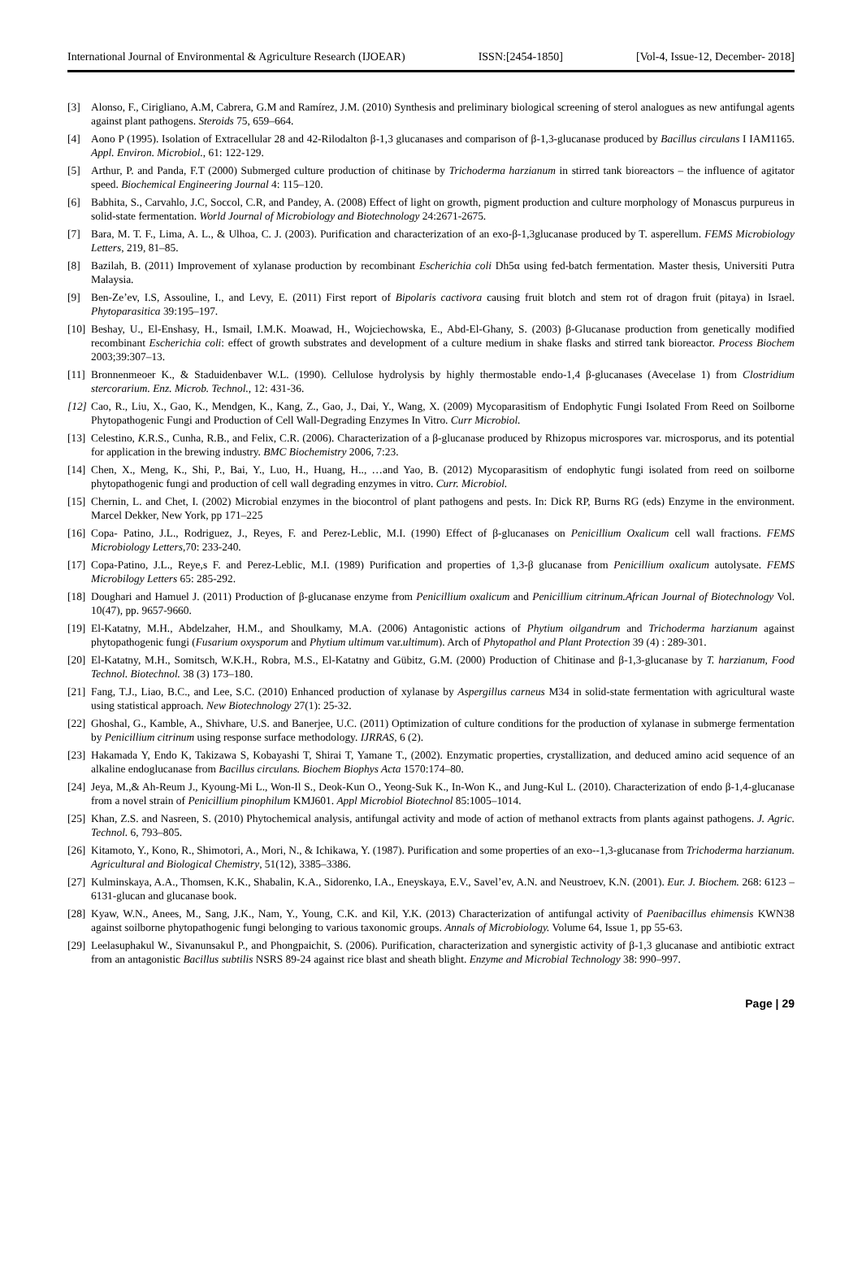International Journal of Environmental & Agriculture Research (IJOEAR) ISSN:[2454-1850] [Vol-4, Issue-12, December- 2018]
[3] Alonso, F., Cirigliano, A.M, Cabrera, G.M and Ramírez, J.M. (2010) Synthesis and preliminary biological screening of sterol analogues as new antifungal agents against plant pathogens. Steroids 75, 659–664.
[4] Aono P (1995). Isolation of Extracellular 28 and 42-Rilodalton β-1,3 glucanases and comparison of β-1,3-glucanase produced by Bacillus circulans I IAM1165. Appl. Environ. Microbiol., 61: 122-129.
[5] Arthur, P. and Panda, F.T (2000) Submerged culture production of chitinase by Trichoderma harzianum in stirred tank bioreactors – the influence of agitator speed. Biochemical Engineering Journal 4: 115–120.
[6] Babhita, S., Carvahlo, J.C, Soccol, C.R, and Pandey, A. (2008) Effect of light on growth, pigment production and culture morphology of Monascus purpureus in solid-state fermentation. World Journal of Microbiology and Biotechnology 24:2671-2675.
[7] Bara, M. T. F., Lima, A. L., & Ulhoa, C. J. (2003). Purification and characterization of an exo-β-1,3glucanase produced by T. asperellum. FEMS Microbiology Letters, 219, 81–85.
[8] Bazilah, B. (2011) Improvement of xylanase production by recombinant Escherichia coli Dh5α using fed-batch fermentation. Master thesis, Universiti Putra Malaysia.
[9] Ben-Ze’ev, I.S, Assouline, I., and Levy, E. (2011) First report of Bipolaris cactivora causing fruit blotch and stem rot of dragon fruit (pitaya) in Israel. Phytoparasitica 39:195–197.
[10] Beshay, U., El-Enshasy, H., Ismail, I.M.K. Moawad, H., Wojciechowska, E., Abd-El-Ghany, S. (2003) β-Glucanase production from genetically modified recombinant Escherichia coli: effect of growth substrates and development of a culture medium in shake flasks and stirred tank bioreactor. Process Biochem 2003;39:307–13.
[11] Bronnenmeoer K., & Staduidenbaver W.L. (1990). Cellulose hydrolysis by highly thermostable endo-1,4 β-glucanases (Avecelase 1) from Clostridium stercorarium. Enz. Microb. Technol., 12: 431-36.
[12] Cao, R., Liu, X., Gao, K., Mendgen, K., Kang, Z., Gao, J., Dai, Y., Wang, X. (2009) Mycoparasitism of Endophytic Fungi Isolated From Reed on Soilborne Phytopathogenic Fungi and Production of Cell Wall-Degrading Enzymes In Vitro. Curr Microbiol.
[13] Celestino, K.R.S., Cunha, R.B., and Felix, C.R. (2006). Characterization of a β-glucanase produced by Rhizopus microspores var. microsporus, and its potential for application in the brewing industry. BMC Biochemistry 2006, 7:23.
[14] Chen, X., Meng, K., Shi, P., Bai, Y., Luo, H., Huang, H.., …and Yao, B. (2012) Mycoparasitism of endophytic fungi isolated from reed on soilborne phytopathogenic fungi and production of cell wall degrading enzymes in vitro. Curr. Microbiol.
[15] Chernin, L. and Chet, I. (2002) Microbial enzymes in the biocontrol of plant pathogens and pests. In: Dick RP, Burns RG (eds) Enzyme in the environment. Marcel Dekker, New York, pp 171–225
[16] Copa- Patino, J.L., Rodriguez, J., Reyes, F. and Perez-Leblic, M.I. (1990) Effect of β-glucanases on Penicillium Oxalicum cell wall fractions. FEMS Microbiology Letters,70: 233-240.
[17] Copa-Patino, J.L., Reye,s F. and Perez-Leblic, M.I. (1989) Purification and properties of 1,3-β glucanase from Penicillium oxalicum autolysate. FEMS Microbilogy Letters 65: 285-292.
[18] Doughari and Hamuel J. (2011) Production of β-glucanase enzyme from Penicillium oxalicum and Penicillium citrinum.African Journal of Biotechnology Vol. 10(47), pp. 9657-9660.
[19] El-Katatny, M.H., Abdelzaher, H.M., and Shoulkamy, M.A. (2006) Antagonistic actions of Phytium oilgandrum and Trichoderma harzianum against phytopathogenic fungi (Fusarium oxysporum and Phytium ultimum var.ultimum). Arch of Phytopathol and Plant Protection 39 (4) : 289-301.
[20] El-Katatny, M.H., Somitsch, W.K.H., Robra, M.S., El-Katatny and Gübitz, G.M. (2000) Production of Chitinase and β-1,3-glucanase by T. harzianum, Food Technol. Biotechnol. 38 (3) 173–180.
[21] Fang, T.J., Liao, B.C., and Lee, S.C. (2010) Enhanced production of xylanase by Aspergillus carneus M34 in solid-state fermentation with agricultural waste using statistical approach. New Biotechnology 27(1): 25-32.
[22] Ghoshal, G., Kamble, A., Shivhare, U.S. and Banerjee, U.C. (2011) Optimization of culture conditions for the production of xylanase in submerge fermentation by Penicillium citrinum using response surface methodology. IJRRAS, 6 (2).
[23] Hakamada Y, Endo K, Takizawa S, Kobayashi T, Shirai T, Yamane T., (2002). Enzymatic properties, crystallization, and deduced amino acid sequence of an alkaline endoglucanase from Bacillus circulans. Biochem Biophys Acta 1570:174–80.
[24] Jeya, M.,& Ah-Reum J., Kyoung-Mi L., Won-Il S., Deok-Kun O., Yeong-Suk K., In-Won K., and Jung-Kul L. (2010). Characterization of endo β-1,4-glucanase from a novel strain of Penicillium pinophilum KMJ601. Appl Microbiol Biotechnol 85:1005–1014.
[25] Khan, Z.S. and Nasreen, S. (2010) Phytochemical analysis, antifungal activity and mode of action of methanol extracts from plants against pathogens. J. Agric. Technol. 6, 793–805.
[26] Kitamoto, Y., Kono, R., Shimotori, A., Mori, N., & Ichikawa, Y. (1987). Purification and some properties of an exo--1,3-glucanase from Trichoderma harzianum. Agricultural and Biological Chemistry, 51(12), 3385–3386.
[27] Kulminskaya, A.A., Thomsen, K.K., Shabalin, K.A., Sidorenko, I.A., Eneyskaya, E.V., Savel’ev, A.N. and Neustroev, K.N. (2001). Eur. J. Biochem. 268: 6123 – 6131-glucan and glucanase book.
[28] Kyaw, W.N., Anees, M., Sang, J.K., Nam, Y., Young, C.K. and Kil, Y.K. (2013) Characterization of antifungal activity of Paenibacillus ehimensis KWN38 against soilborne phytopathogenic fungi belonging to various taxonomic groups. Annals of Microbiology. Volume 64, Issue 1, pp 55-63.
[29] Leelasuphakul W., Sivanunsakul P., and Phongpaichit, S. (2006). Purification, characterization and synergistic activity of β-1,3 glucanase and antibiotic extract from an antagonistic Bacillus subtilis NSRS 89-24 against rice blast and sheath blight. Enzyme and Microbial Technology 38: 990–997.
Page | 29